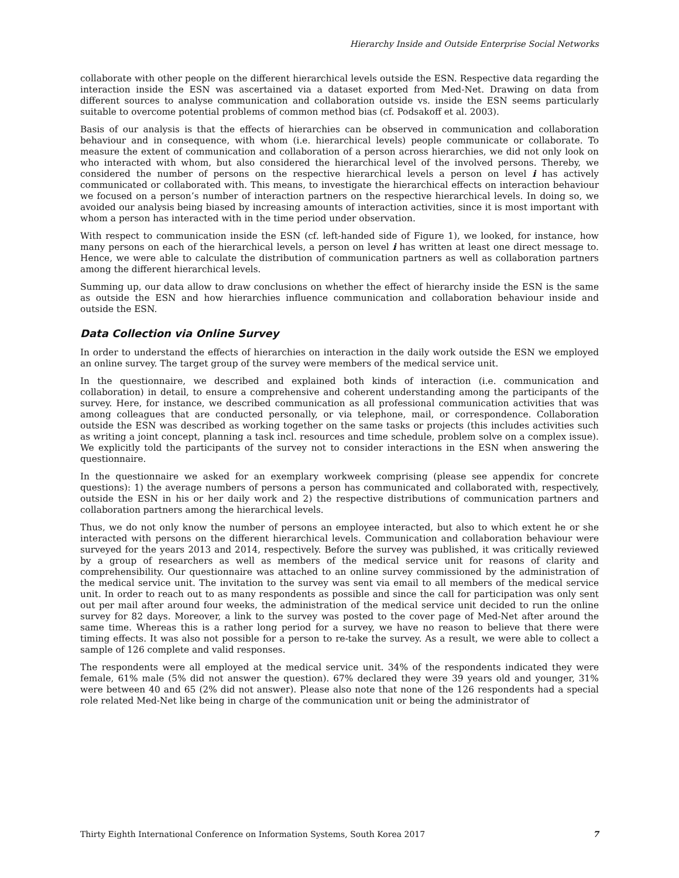Hierarchy Inside and Outside Enterprise Social Networks
collaborate with other people on the different hierarchical levels outside the ESN. Respective data regarding the interaction inside the ESN was ascertained via a dataset exported from Med-Net. Drawing on data from different sources to analyse communication and collaboration outside vs. inside the ESN seems particularly suitable to overcome potential problems of common method bias (cf. Podsakoff et al. 2003).
Basis of our analysis is that the effects of hierarchies can be observed in communication and collaboration behaviour and in consequence, with whom (i.e. hierarchical levels) people communicate or collaborate. To measure the extent of communication and collaboration of a person across hierarchies, we did not only look on who interacted with whom, but also considered the hierarchical level of the involved persons. Thereby, we considered the number of persons on the respective hierarchical levels a person on level i has actively communicated or collaborated with. This means, to investigate the hierarchical effects on interaction behaviour we focused on a person’s number of interaction partners on the respective hierarchical levels. In doing so, we avoided our analysis being biased by increasing amounts of interaction activities, since it is most important with whom a person has interacted with in the time period under observation.
With respect to communication inside the ESN (cf. left-handed side of Figure 1), we looked, for instance, how many persons on each of the hierarchical levels, a person on level i has written at least one direct message to. Hence, we were able to calculate the distribution of communication partners as well as collaboration partners among the different hierarchical levels.
Summing up, our data allow to draw conclusions on whether the effect of hierarchy inside the ESN is the same as outside the ESN and how hierarchies influence communication and collaboration behaviour inside and outside the ESN.
Data Collection via Online Survey
In order to understand the effects of hierarchies on interaction in the daily work outside the ESN we employed an online survey. The target group of the survey were members of the medical service unit.
In the questionnaire, we described and explained both kinds of interaction (i.e. communication and collaboration) in detail, to ensure a comprehensive and coherent understanding among the participants of the survey. Here, for instance, we described communication as all professional communication activities that was among colleagues that are conducted personally, or via telephone, mail, or correspondence. Collaboration outside the ESN was described as working together on the same tasks or projects (this includes activities such as writing a joint concept, planning a task incl. resources and time schedule, problem solve on a complex issue). We explicitly told the participants of the survey not to consider interactions in the ESN when answering the questionnaire.
In the questionnaire we asked for an exemplary workweek comprising (please see appendix for concrete questions): 1) the average numbers of persons a person has communicated and collaborated with, respectively, outside the ESN in his or her daily work and 2) the respective distributions of communication partners and collaboration partners among the hierarchical levels.
Thus, we do not only know the number of persons an employee interacted, but also to which extent he or she interacted with persons on the different hierarchical levels. Communication and collaboration behaviour were surveyed for the years 2013 and 2014, respectively. Before the survey was published, it was critically reviewed by a group of researchers as well as members of the medical service unit for reasons of clarity and comprehensibility. Our questionnaire was attached to an online survey commissioned by the administration of the medical service unit. The invitation to the survey was sent via email to all members of the medical service unit. In order to reach out to as many respondents as possible and since the call for participation was only sent out per mail after around four weeks, the administration of the medical service unit decided to run the online survey for 82 days. Moreover, a link to the survey was posted to the cover page of Med-Net after around the same time. Whereas this is a rather long period for a survey, we have no reason to believe that there were timing effects. It was also not possible for a person to re-take the survey. As a result, we were able to collect a sample of 126 complete and valid responses.
The respondents were all employed at the medical service unit. 34% of the respondents indicated they were female, 61% male (5% did not answer the question). 67% declared they were 39 years old and younger, 31% were between 40 and 65 (2% did not answer). Please also note that none of the 126 respondents had a special role related Med-Net like being in charge of the communication unit or being the administrator of
Thirty Eighth International Conference on Information Systems, South Korea 2017 7